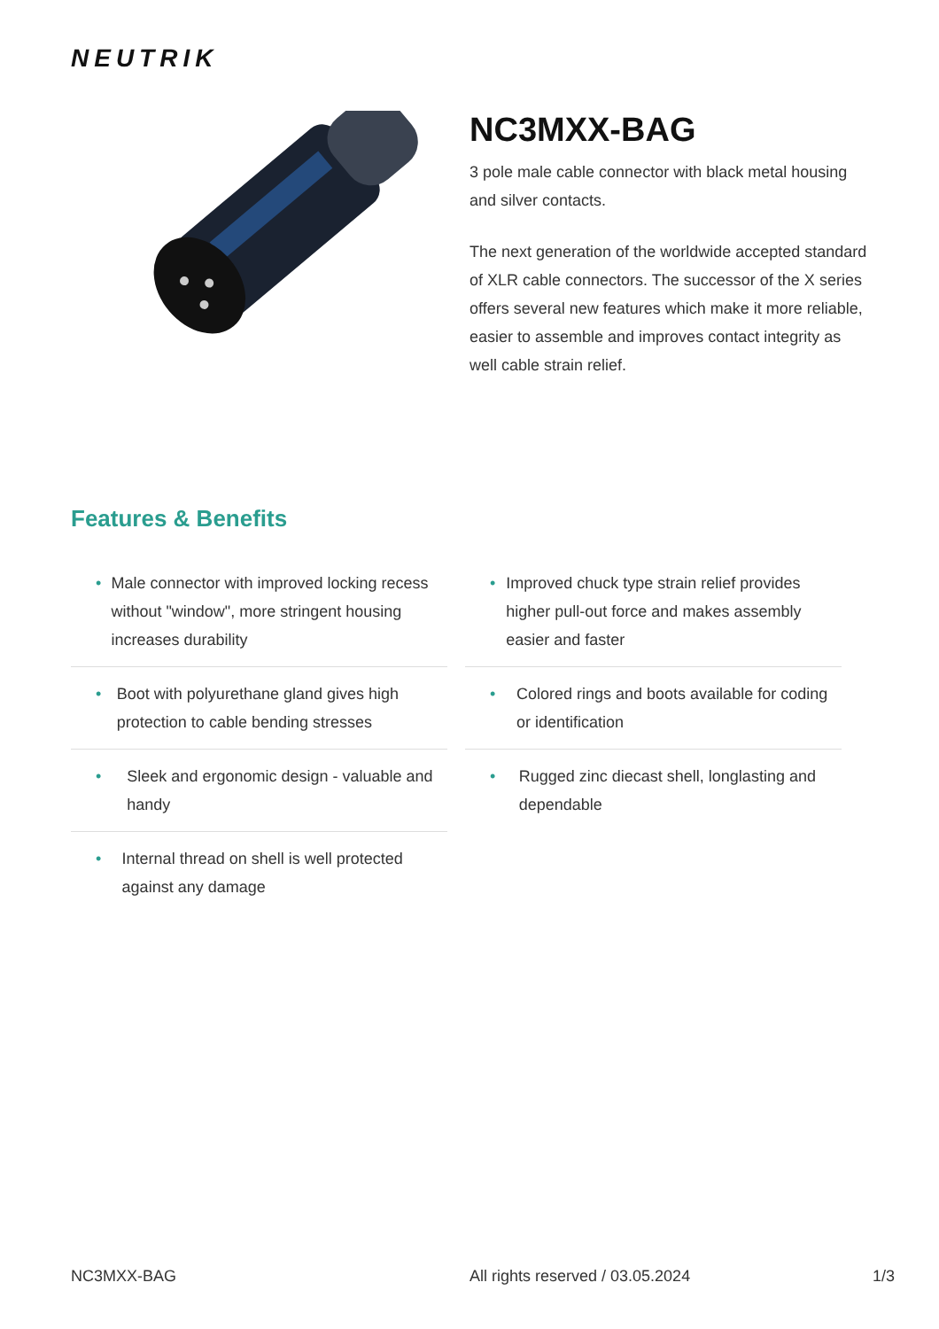NEUTRIK
NC3MXX-BAG
3 pole male cable connector with black metal housing and silver contacts.
The next generation of the worldwide accepted standard of XLR cable connectors. The successor of the X series offers several new features which make it more reliable, easier to assemble and improves contact integrity as well cable strain relief.
Features & Benefits
• Male connector with improved locking recess without "window", more stringent housing increases durability
• Boot with polyurethane gland gives high protection to cable bending stresses
• Sleek and ergonomic design - valuable and handy
• Internal thread on shell is well protected against any damage
• Improved chuck type strain relief provides higher pull-out force and makes assembly easier and faster
• Colored rings and boots available for coding or identification
• Rugged zinc diecast shell, longlasting and dependable
NC3MXX-BAG All rights reserved / 03.05.2024 1/3